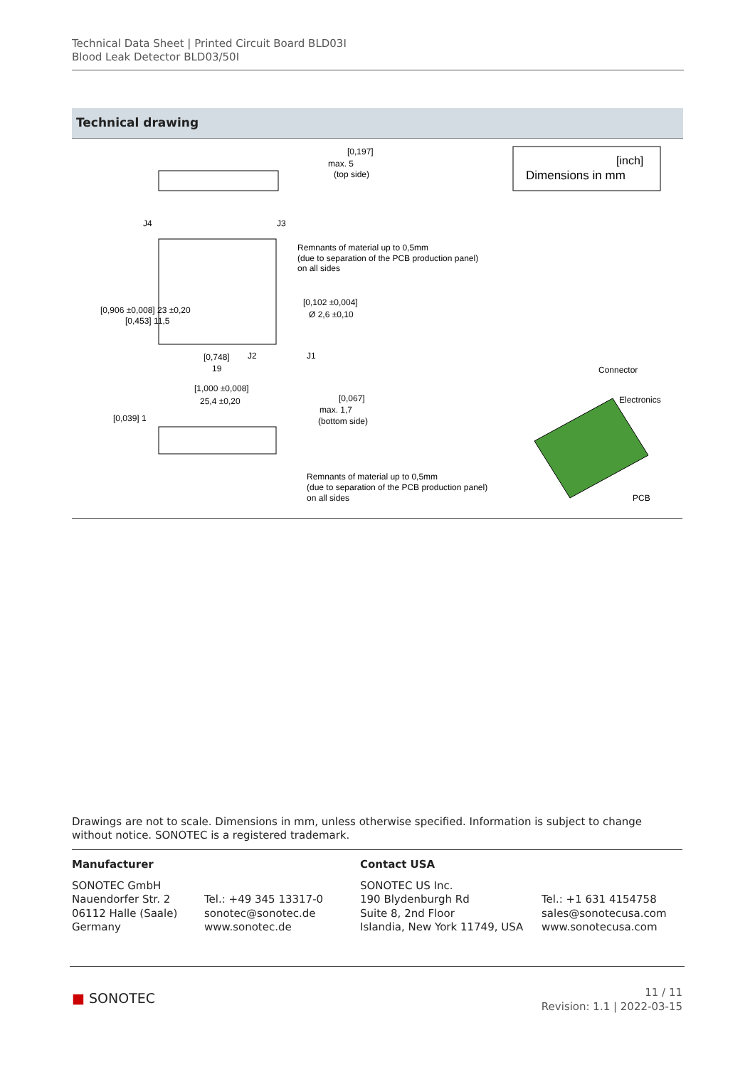Technical Data Sheet | Printed Circuit Board BLD03I
Blood Leak Detector BLD03/50I
Technical drawing
Dimensions in mm
[inch]
Remnants of material up to 0,5mm
(due to separation of the PCB production panel)
on all sides
Remnants of material up to 0,5mm
(due to separation of the PCB production panel)
on all sides
Connector
Electronics
PCB
J4
J3
J2
J1
[0,197]
max. 5
(top side)
[0,102 ±0,004]
Ø 2,6 ±0,10
[0,748]
19
[1,000 ±0,008]
25,4 ±0,20
[0,067]
max. 1,7
(bottom side)
[0,906 ±0,008] 23 ±0,20
[0,453] 11,5
[0,039] 1
Drawings are not to scale. Dimensions in mm, unless otherwise specified. Information is subject to change without notice. SONOTEC is a registered trademark.
Manufacturer
SONOTEC GmbH
Nauendorfer Str. 2
06112 Halle (Saale)
Germany
Tel.: +49 345 13317-0
sonotec@sonotec.de
www.sonotec.de
Contact USA
SONOTEC US Inc.
190 Blydenburgh Rd
Suite 8, 2nd Floor
Islandia, New York 11749, USA
Tel.: +1 631 4154758
sales@sonotecusa.com
www.sonotecusa.com
■ SONOTEC
11 / 11
Revision: 1.1 | 2022-03-15